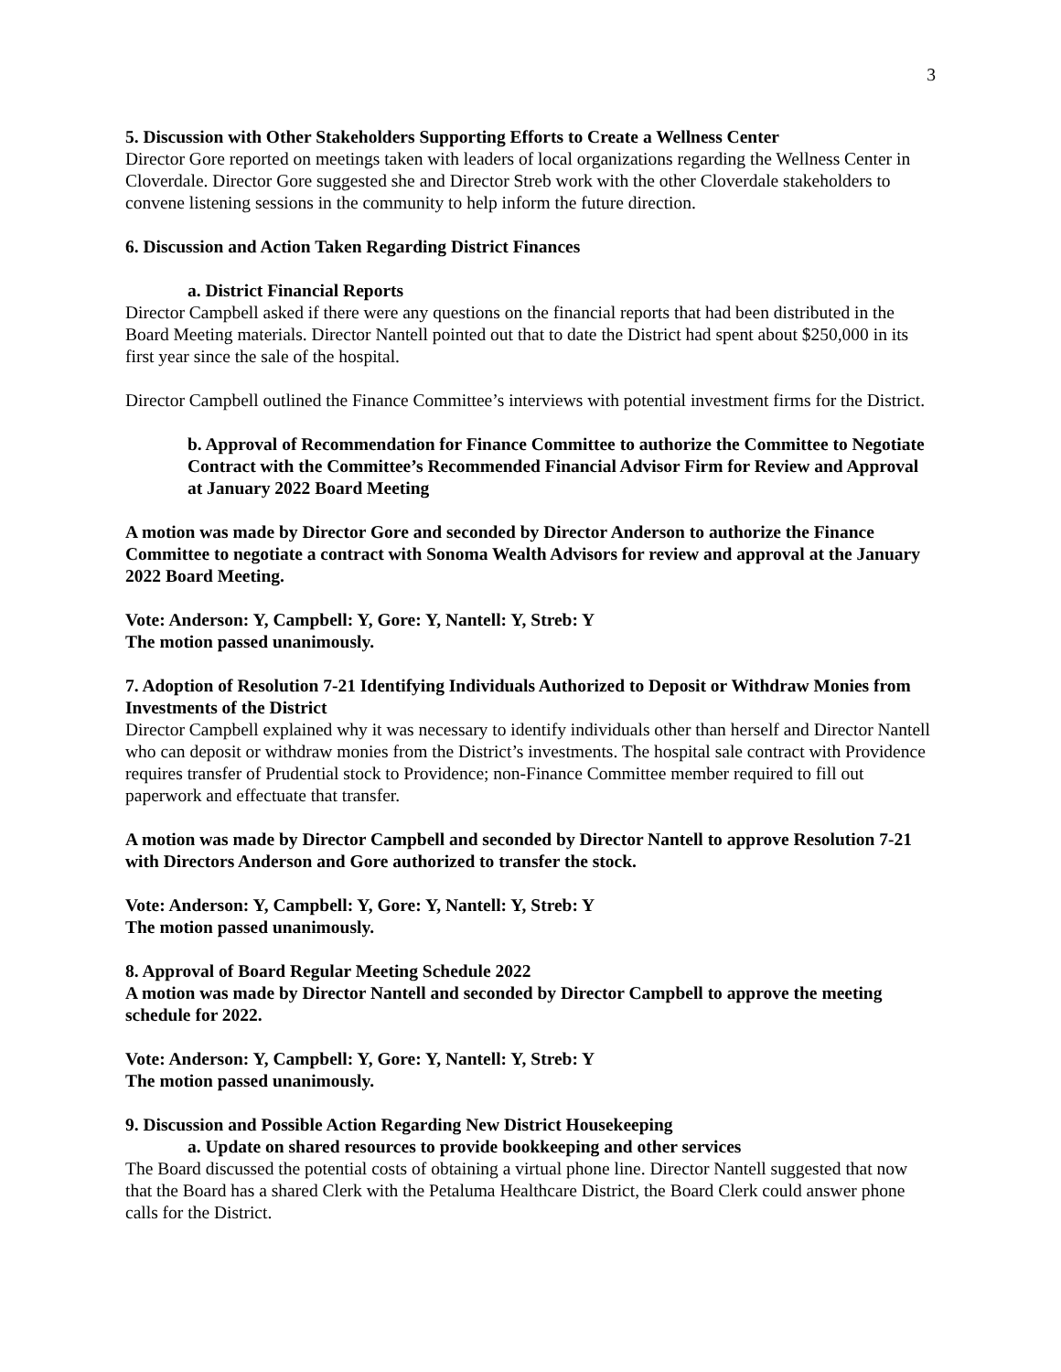3
5. Discussion with Other Stakeholders Supporting Efforts to Create a Wellness Center
Director Gore reported on meetings taken with leaders of local organizations regarding the Wellness Center in Cloverdale. Director Gore suggested she and Director Streb work with the other Cloverdale stakeholders to convene listening sessions in the community to help inform the future direction.
6. Discussion and Action Taken Regarding District Finances
a. District Financial Reports
Director Campbell asked if there were any questions on the financial reports that had been distributed in the Board Meeting materials. Director Nantell pointed out that to date the District had spent about $250,000 in its first year since the sale of the hospital.
Director Campbell outlined the Finance Committee’s interviews with potential investment firms for the District.
b. Approval of Recommendation for Finance Committee to authorize the Committee to Negotiate Contract with the Committee’s Recommended Financial Advisor Firm for Review and Approval at January 2022 Board Meeting
A motion was made by Director Gore and seconded by Director Anderson to authorize the Finance Committee to negotiate a contract with Sonoma Wealth Advisors for review and approval at the January 2022 Board Meeting.
Vote: Anderson: Y, Campbell: Y, Gore: Y, Nantell: Y, Streb: Y
The motion passed unanimously.
7. Adoption of Resolution 7-21 Identifying Individuals Authorized to Deposit or Withdraw Monies from Investments of the District
Director Campbell explained why it was necessary to identify individuals other than herself and Director Nantell who can deposit or withdraw monies from the District’s investments. The hospital sale contract with Providence requires transfer of Prudential stock to Providence; non-Finance Committee member required to fill out paperwork and effectuate that transfer.
A motion was made by Director Campbell and seconded by Director Nantell to approve Resolution 7-21 with Directors Anderson and Gore authorized to transfer the stock.
Vote: Anderson: Y, Campbell: Y, Gore: Y, Nantell: Y, Streb: Y
The motion passed unanimously.
8. Approval of Board Regular Meeting Schedule 2022
A motion was made by Director Nantell and seconded by Director Campbell to approve the meeting schedule for 2022.
Vote: Anderson: Y, Campbell: Y, Gore: Y, Nantell: Y, Streb: Y
The motion passed unanimously.
9. Discussion and Possible Action Regarding New District Housekeeping
a. Update on shared resources to provide bookkeeping and other services
The Board discussed the potential costs of obtaining a virtual phone line. Director Nantell suggested that now that the Board has a shared Clerk with the Petaluma Healthcare District, the Board Clerk could answer phone calls for the District.